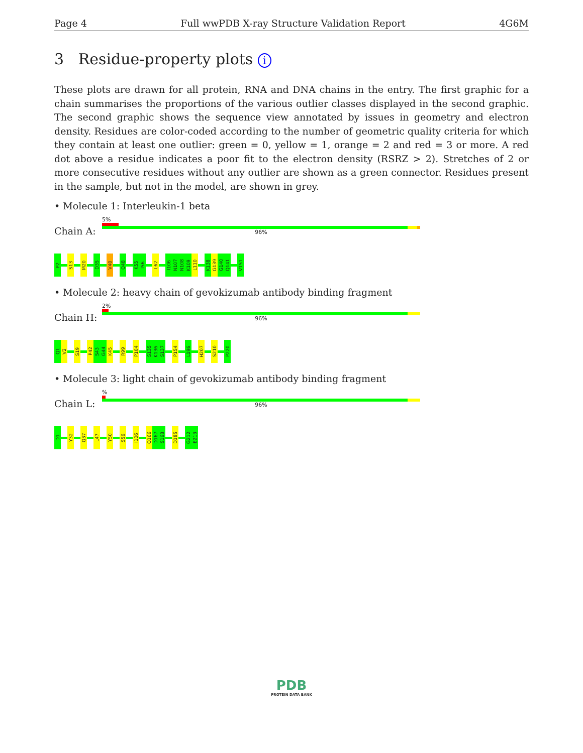Page 4 Full wwPDB X-ray Structure Validation Report 4G6M
3 Residue-property plots i
These plots are drawn for all protein, RNA and DNA chains in the entry. The first graphic for a chain summarises the proportions of the various outlier classes displayed in the second graphic. The second graphic shows the sequence view annotated by issues in geometry and electron density. Residues are color-coded according to the number of geometric quality criteria for which they contain at least one outlier: green = 0, yellow = 1, orange = 2 and red = 3 or more. A red dot above a residue indicates a poor fit to the electron density (RSRZ > 2). Stretches of 2 or more consecutive residues without any outlier are shown as a green connector. Residues present in the sample, but not in the model, are shown in grey.
• Molecule 1: Interleukin-1 beta
Chain A:
5%
96%
P2 S13 M20 D35 V40 Q48 K55 I56 L62 I106 N107 N108 K109 L110 K138 G139 G140 Q141 V151
• Molecule 2: heavy chain of gevokizumab antibody binding fragment
Chain H:
2%
96%
Q1 V2 S19 P42 S43 G44 K45 R99 P104 S135 K136 S137 P154 L196 H207 S210 P220
• Molecule 3: light chain of gevokizumab antibody binding fragment
Chain L:
%
96%
D1 Y32 Q37 L47 Y50 S56 I106 Q166 D167 S168 D185 G212 E213
PDB
PROTEIN DATA BANK